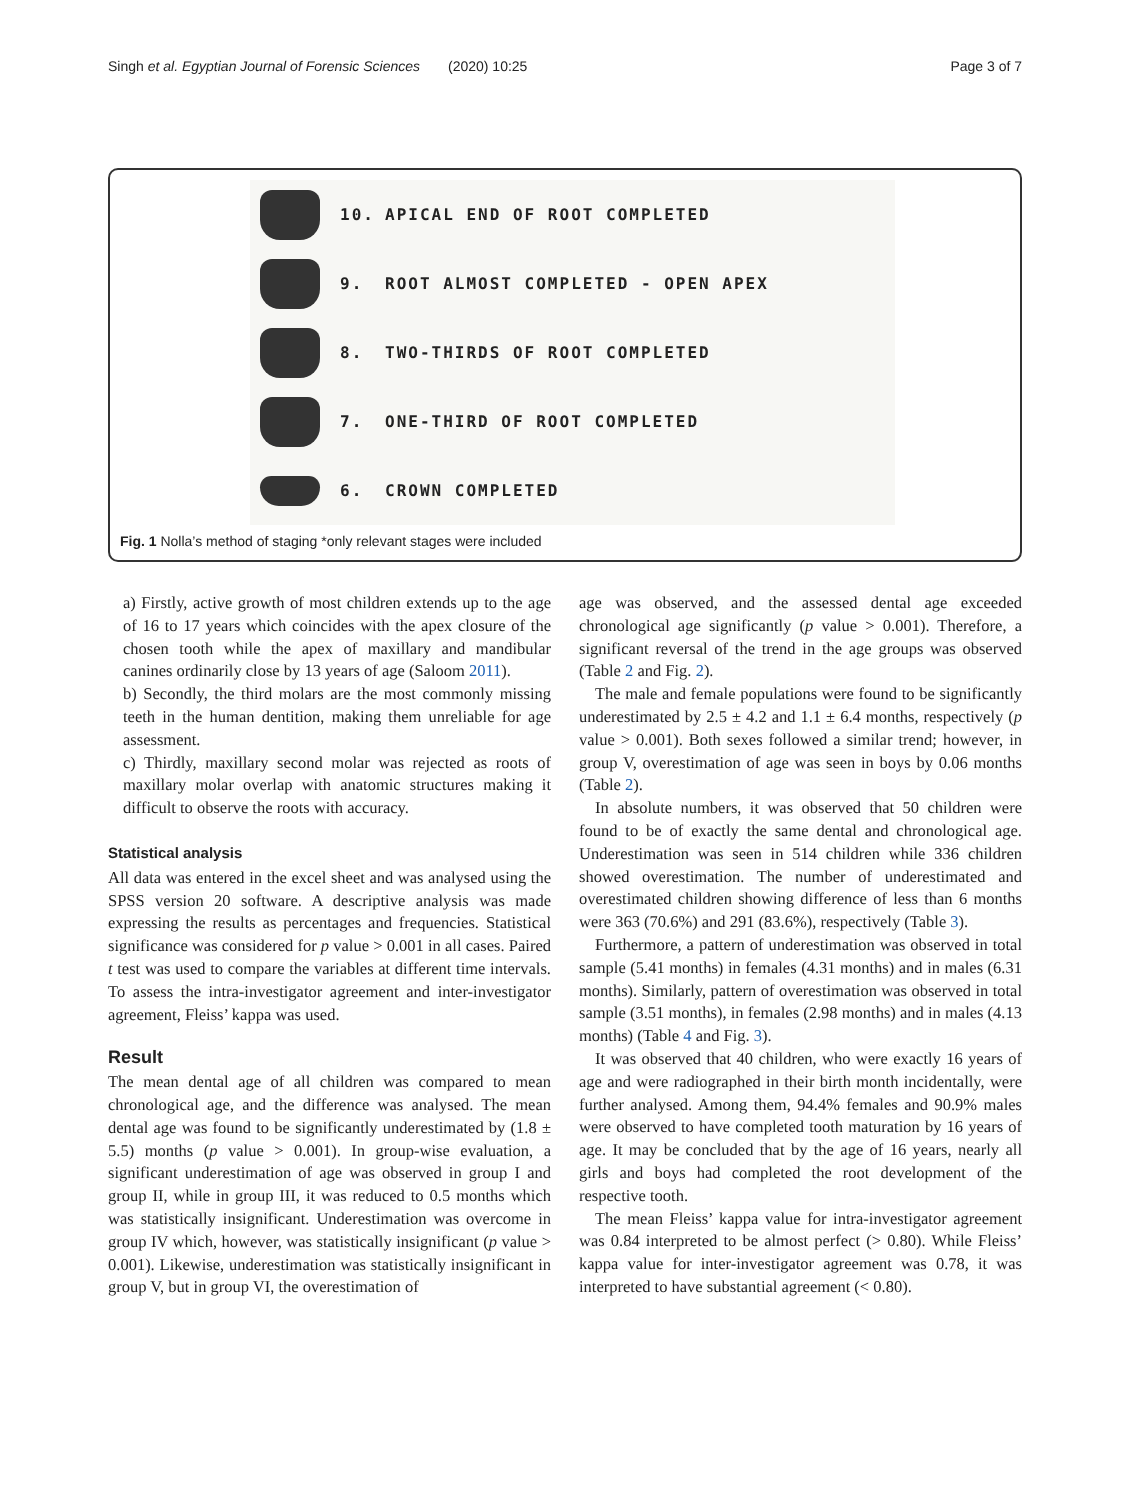Singh et al. Egyptian Journal of Forensic Sciences
(2020) 10:25 Page 3 of 7
10. APICAL END OF ROOT COMPLETED
9. ROOT ALMOST COMPLETED - OPEN APEX
8. TWO-THIRDS OF ROOT COMPLETED
7. ONE-THIRD OF ROOT COMPLETED
6. CROWN COMPLETED
Fig. 1 Nolla’s method of staging *only relevant stages were included
a) Firstly, active growth of most children extends up to the age of 16 to 17 years which coincides with the apex closure of the chosen tooth while the apex of maxillary and mandibular canines ordinarily close by 13 years of age (Saloom 2011).
b) Secondly, the third molars are the most commonly missing teeth in the human dentition, making them unreliable for age assessment.
c) Thirdly, maxillary second molar was rejected as roots of maxillary molar overlap with anatomic structures making it difficult to observe the roots with accuracy.
Statistical analysis
All data was entered in the excel sheet and was analysed using the SPSS version 20 software. A descriptive analysis was made expressing the results as percentages and frequencies. Statistical significance was considered for p value > 0.001 in all cases. Paired t test was used to compare the variables at different time intervals. To assess the intra-investigator agreement and inter-investigator agreement, Fleiss’ kappa was used.
Result
The mean dental age of all children was compared to mean chronological age, and the difference was analysed. The mean dental age was found to be significantly underestimated by (1.8 ± 5.5) months (p value > 0.001). In group-wise evaluation, a significant underestimation of age was observed in group I and group II, while in group III, it was reduced to 0.5 months which was statistically insignificant. Underestimation was overcome in group IV which, however, was statistically insignificant (p value > 0.001). Likewise, underestimation was statistically insignificant in group V, but in group VI, the overestimation of
age was observed, and the assessed dental age exceeded chronological age significantly (p value > 0.001). Therefore, a significant reversal of the trend in the age groups was observed (Table 2 and Fig. 2).
The male and female populations were found to be significantly underestimated by 2.5 ± 4.2 and 1.1 ± 6.4 months, respectively (p value > 0.001). Both sexes followed a similar trend; however, in group V, overestimation of age was seen in boys by 0.06 months (Table 2).
In absolute numbers, it was observed that 50 children were found to be of exactly the same dental and chronological age. Underestimation was seen in 514 children while 336 children showed overestimation. The number of underestimated and overestimated children showing difference of less than 6 months were 363 (70.6%) and 291 (83.6%), respectively (Table 3).
Furthermore, a pattern of underestimation was observed in total sample (5.41 months) in females (4.31 months) and in males (6.31 months). Similarly, pattern of overestimation was observed in total sample (3.51 months), in females (2.98 months) and in males (4.13 months) (Table 4 and Fig. 3).
It was observed that 40 children, who were exactly 16 years of age and were radiographed in their birth month incidentally, were further analysed. Among them, 94.4% females and 90.9% males were observed to have completed tooth maturation by 16 years of age. It may be concluded that by the age of 16 years, nearly all girls and boys had completed the root development of the respective tooth.
The mean Fleiss’ kappa value for intra-investigator agreement was 0.84 interpreted to be almost perfect (> 0.80). While Fleiss’ kappa value for inter-investigator agreement was 0.78, it was interpreted to have substantial agreement (< 0.80).